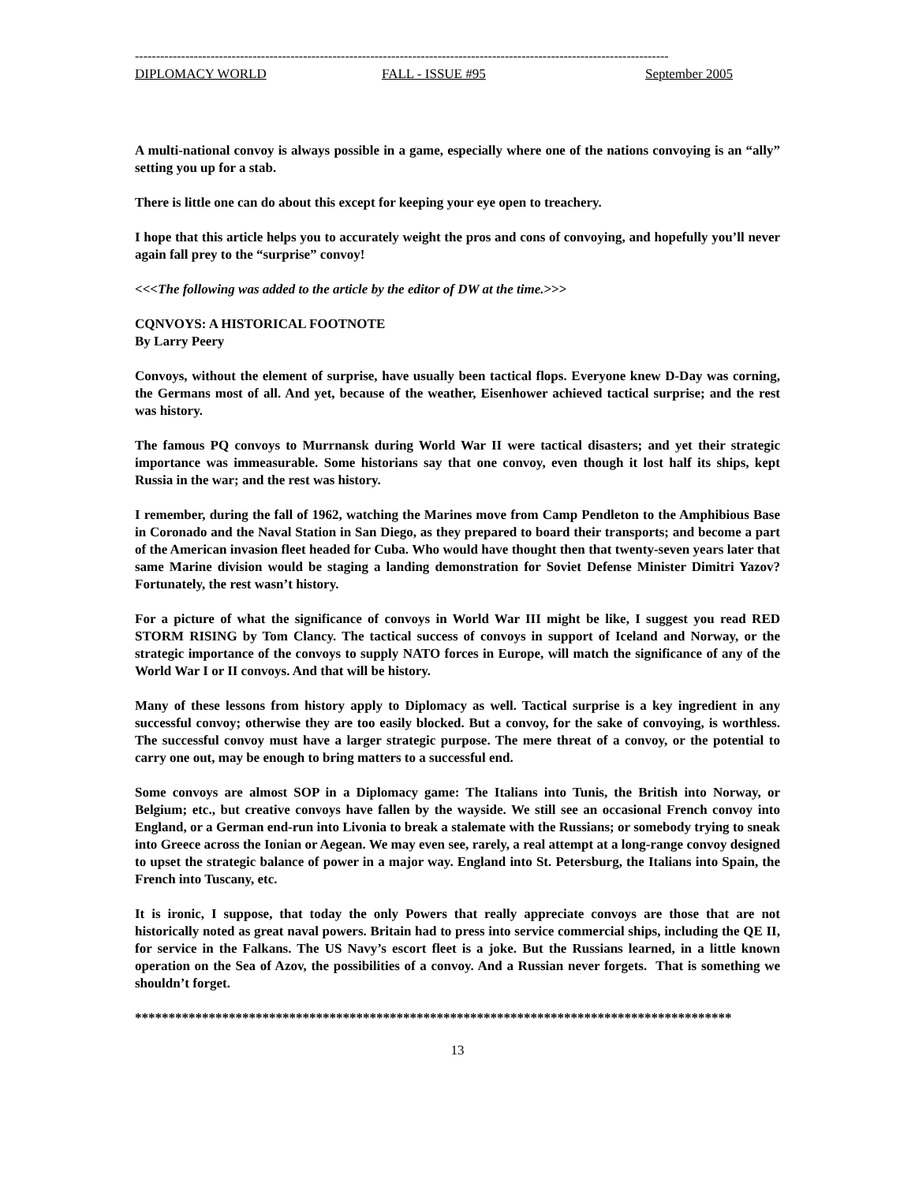-------------------------------------------------------------------------------------------------------------------------------
DIPLOMACY WORLD FALL - ISSUE #95 September 2005
A multi-national convoy is always possible in a game, especially where one of the nations convoying is an “ally” setting you up for a stab.
There is little one can do about this except for keeping your eye open to treachery.
I hope that this article helps you to accurately weight the pros and cons of convoying, and hopefully you’ll never again fall prey to the “surprise” convoy!
<<<The following was added to the article by the editor of DW at the time.>>>
CQNVOYS: A HISTORICAL FOOTNOTE
By Larry Peery
Convoys, without the element of surprise, have usually been tactical flops. Everyone knew D-Day was corning, the Germans most of all. And yet, because of the weather, Eisenhower achieved tactical surprise; and the rest was history.
The famous PQ convoys to Murrnansk during World War II were tactical disasters; and yet their strategic importance was immeasurable. Some historians say that one convoy, even though it lost half its ships, kept Russia in the war; and the rest was history.
I remember, during the fall of 1962, watching the Marines move from Camp Pendleton to the Amphibious Base in Coronado and the Naval Station in San Diego, as they prepared to board their transports; and become a part of the American invasion fleet headed for Cuba. Who would have thought then that twenty-seven years later that same Marine division would be staging a landing demonstration for Soviet Defense Minister Dimitri Yazov? Fortunately, the rest wasn’t history.
For a picture of what the significance of convoys in World War III might be like, I suggest you read RED STORM RISING by Tom Clancy. The tactical success of convoys in support of Iceland and Norway, or the strategic importance of the convoys to supply NATO forces in Europe, will match the significance of any of the World War I or II convoys. And that will be history.
Many of these lessons from history apply to Diplomacy as well. Tactical surprise is a key ingredient in any successful convoy; otherwise they are too easily blocked. But a convoy, for the sake of convoying, is worthless. The successful convoy must have a larger strategic purpose. The mere threat of a convoy, or the potential to carry one out, may be enough to bring matters to a successful end.
Some convoys are almost SOP in a Diplomacy game: The Italians into Tunis, the British into Norway, or Belgium; etc., but creative convoys have fallen by the wayside. We still see an occasional French convoy into England, or a German end-run into Livonia to break a stalemate with the Russians; or somebody trying to sneak into Greece across the Ionian or Aegean. We may even see, rarely, a real attempt at a long-range convoy designed to upset the strategic balance of power in a major way. England into St. Petersburg, the Italians into Spain, the French into Tuscany, etc.
It is ironic, I suppose, that today the only Powers that really appreciate convoys are those that are not historically noted as great naval powers. Britain had to press into service commercial ships, including the QE II, for service in the Falkans. The US Navy’s escort fleet is a joke. But the Russians learned, in a little known operation on the Sea of Azov, the possibilities of a convoy. And a Russian never forgets. That is something we shouldn’t forget.
*****************************************************************************************
13